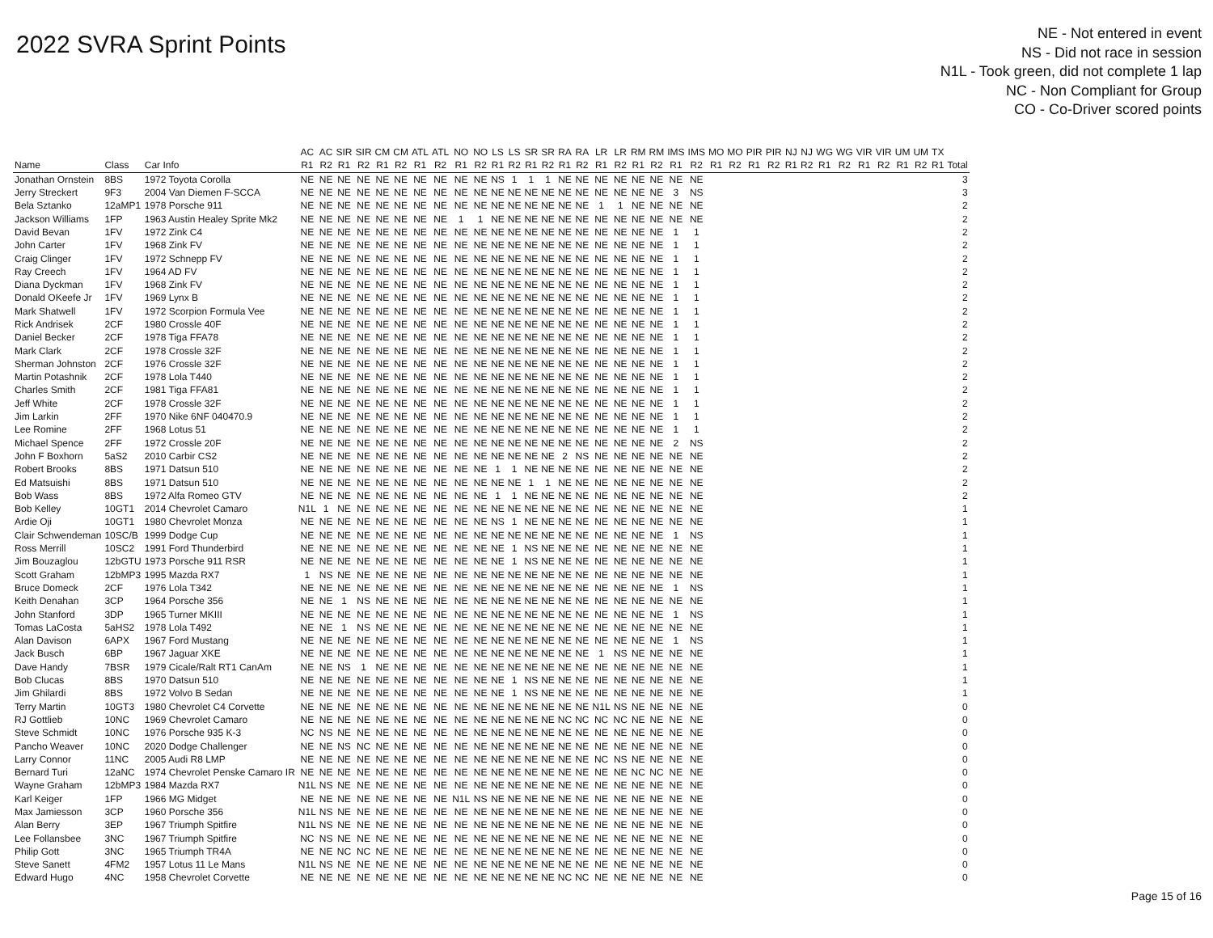2022 SVRA Sprint Points
NE - Not entered in event
NS - Did not race in session
N1L - Took green, did not complete 1 lap
NC - Non Compliant for Group
CO - Co-Driver scored points
| | | | AC | AC | SIR | SIR | CM | CM | ATL | ATL | NO | NO | LS | LS | SR | SR | RA | RA | LR | LR | RM | RM | IMS | IMS | MO | MO | PIR | PIR | NJ | NJ | WG | WG | VIR | VIR | UM | UM | TX | |
| --- | --- | --- | --- | --- | --- | --- | --- | --- | --- | --- | --- | --- | --- | --- | --- | --- | --- | --- | --- | --- | --- | --- | --- | --- | --- | --- | --- | --- | --- | --- | --- | --- | --- | --- | --- | --- | --- | --- |
| Name | Class | Car Info | R1 | R2 | R1 | R2 | R1 | R2 | R1 | R2 | R1 | R2 | R1 | R2 | R1 | R2 | R1 | R2 | R1 | R2 | R1 | R2 | R1 | R2 | R1 | R2 | R1 | R2 | R1 | R2 | R1 | R2 | R1 | R2 | R1 | R2 | R1 | Total |
| Jonathan Ornstein | 8BS | 1972 Toyota Corolla | NE | NE | NE | NE | NE | NE | NE | NE | NE | NE | NS | 1 | 1 | 1 | NE | NE | NE | NE | NE | NE | NE | NE | | | | | | | | | | | | | | 3 |
| Jerry Streckert | 9F3 | 2004 Van Diemen F-SCCA | NE | NE | NE | NE | NE | NE | NE | NE | NE | NE | NE | NE | NE | NE | NE | NE | NE | NE | NE | NE | 3 | NS | | | | | | | | | | | | | | 3 |
| Bela Sztanko | 12aMP1 | 1978 Porsche 911 | NE | NE | NE | NE | NE | NE | NE | NE | NE | NE | NE | NE | NE | NE | NE | NE | 1 | 1 | NE | NE | NE | NE | | | | | | | | | | | | | | 2 |
| Jackson Williams | 1FP | 1963 Austin Healey Sprite Mk2 | NE | NE | NE | NE | NE | NE | NE | NE | 1 | 1 | NE | NE | NE | NE | NE | NE | NE | NE | NE | NE | NE | NE | | | | | | | | | | | | | | 2 |
| David Bevan | 1FV | 1972 Zink C4 | NE | NE | NE | NE | NE | NE | NE | NE | NE | NE | NE | NE | NE | NE | NE | NE | NE | NE | NE | NE | 1 | 1 | | | | | | | | | | | | | | 2 |
| John Carter | 1FV | 1968 Zink FV | NE | NE | NE | NE | NE | NE | NE | NE | NE | NE | NE | NE | NE | NE | NE | NE | NE | NE | NE | NE | 1 | 1 | | | | | | | | | | | | | | 2 |
| Craig Clinger | 1FV | 1972 Schnepp FV | NE | NE | NE | NE | NE | NE | NE | NE | NE | NE | NE | NE | NE | NE | NE | NE | NE | NE | NE | NE | 1 | 1 | | | | | | | | | | | | | | 2 |
| Ray Creech | 1FV | 1964 AD FV | NE | NE | NE | NE | NE | NE | NE | NE | NE | NE | NE | NE | NE | NE | NE | NE | NE | NE | NE | NE | 1 | 1 | | | | | | | | | | | | | | 2 |
| Diana Dyckman | 1FV | 1968 Zink FV | NE | NE | NE | NE | NE | NE | NE | NE | NE | NE | NE | NE | NE | NE | NE | NE | NE | NE | NE | NE | 1 | 1 | | | | | | | | | | | | | | 2 |
| Donald OKeefe Jr | 1FV | 1969 Lynx B | NE | NE | NE | NE | NE | NE | NE | NE | NE | NE | NE | NE | NE | NE | NE | NE | NE | NE | NE | NE | 1 | 1 | | | | | | | | | | | | | | 2 |
| Mark Shatwell | 1FV | 1972 Scorpion Formula Vee | NE | NE | NE | NE | NE | NE | NE | NE | NE | NE | NE | NE | NE | NE | NE | NE | NE | NE | NE | NE | 1 | 1 | | | | | | | | | | | | | | 2 |
| Rick Andrisek | 2CF | 1980 Crossle 40F | NE | NE | NE | NE | NE | NE | NE | NE | NE | NE | NE | NE | NE | NE | NE | NE | NE | NE | NE | NE | 1 | 1 | | | | | | | | | | | | | | 2 |
| Daniel Becker | 2CF | 1978 Tiga FFA78 | NE | NE | NE | NE | NE | NE | NE | NE | NE | NE | NE | NE | NE | NE | NE | NE | NE | NE | NE | NE | 1 | 1 | | | | | | | | | | | | | | 2 |
| Mark Clark | 2CF | 1978 Crossle 32F | NE | NE | NE | NE | NE | NE | NE | NE | NE | NE | NE | NE | NE | NE | NE | NE | NE | NE | NE | NE | 1 | 1 | | | | | | | | | | | | | | 2 |
| Sherman Johnston | 2CF | 1976 Crossle 32F | NE | NE | NE | NE | NE | NE | NE | NE | NE | NE | NE | NE | NE | NE | NE | NE | NE | NE | NE | NE | 1 | 1 | | | | | | | | | | | | | | 2 |
| Martin Potashnik | 2CF | 1978 Lola T440 | NE | NE | NE | NE | NE | NE | NE | NE | NE | NE | NE | NE | NE | NE | NE | NE | NE | NE | NE | NE | 1 | 1 | | | | | | | | | | | | | | 2 |
| Charles Smith | 2CF | 1981 Tiga FFA81 | NE | NE | NE | NE | NE | NE | NE | NE | NE | NE | NE | NE | NE | NE | NE | NE | NE | NE | NE | NE | 1 | 1 | | | | | | | | | | | | | | 2 |
| Jeff White | 2CF | 1978 Crossle 32F | NE | NE | NE | NE | NE | NE | NE | NE | NE | NE | NE | NE | NE | NE | NE | NE | NE | NE | NE | NE | 1 | 1 | | | | | | | | | | | | | | 2 |
| Jim Larkin | 2FF | 1970 Nike 6NF 040470.9 | NE | NE | NE | NE | NE | NE | NE | NE | NE | NE | NE | NE | NE | NE | NE | NE | NE | NE | NE | NE | 1 | 1 | | | | | | | | | | | | | | 2 |
| Lee Romine | 2FF | 1968 Lotus 51 | NE | NE | NE | NE | NE | NE | NE | NE | NE | NE | NE | NE | NE | NE | NE | NE | NE | NE | NE | NE | 1 | 1 | | | | | | | | | | | | | | 2 |
| Michael Spence | 2FF | 1972 Crossle 20F | NE | NE | NE | NE | NE | NE | NE | NE | NE | NE | NE | NE | NE | NE | NE | NE | NE | NE | NE | NE | 2 | NS | | | | | | | | | | | | | | 2 |
| John F Boxhorn | 5aS2 | 2010 Carbir CS2 | NE | NE | NE | NE | NE | NE | NE | NE | NE | NE | NE | NE | NE | NE | 2 | NS | NE | NE | NE | NE | NE | NE | | | | | | | | | | | | | | 2 |
| Robert Brooks | 8BS | 1971 Datsun 510 | NE | NE | NE | NE | NE | NE | NE | NE | NE | NE | 1 | 1 | NE | NE | NE | NE | NE | NE | NE | NE | NE | NE | | | | | | | | | | | | | | 2 |
| Ed Matsuishi | 8BS | 1971 Datsun 510 | NE | NE | NE | NE | NE | NE | NE | NE | NE | NE | NE | NE | 1 | 1 | NE | NE | NE | NE | NE | NE | NE | NE | | | | | | | | | | | | | | 2 |
| Bob Wass | 8BS | 1972 Alfa Romeo GTV | NE | NE | NE | NE | NE | NE | NE | NE | NE | NE | 1 | 1 | NE | NE | NE | NE | NE | NE | NE | NE | NE | NE | | | | | | | | | | | | | | 2 |
| Bob Kelley | 10GT1 | 2014 Chevrolet Camaro | N1L | 1 | NE | NE | NE | NE | NE | NE | NE | NE | NE | NE | NE | NE | NE | NE | NE | NE | NE | NE | NE | NE | | | | | | | | | | | | | | 1 |
| Ardie Oji | 10GT1 | 1980 Chevrolet Monza | NE | NE | NE | NE | NE | NE | NE | NE | NE | NE | NS | 1 | NE | NE | NE | NE | NE | NE | NE | NE | NE | NE | | | | | | | | | | | | | | 1 |
| Clair Schwendeman | 10SC/B | 1999 Dodge Cup | NE | NE | NE | NE | NE | NE | NE | NE | NE | NE | NE | NE | NE | NE | NE | NE | NE | NE | NE | NE | 1 | NS | | | | | | | | | | | | | | 1 |
| Ross Merrill | 10SC2 | 1991 Ford Thunderbird | NE | NE | NE | NE | NE | NE | NE | NE | NE | NE | NE | 1 | NS | NE | NE | NE | NE | NE | NE | NE | NE | NE | | | | | | | | | | | | | | 1 |
| Jim Bouzaglou | 12bGTU | 1973 Porsche 911 RSR | NE | NE | NE | NE | NE | NE | NE | NE | NE | NE | NE | 1 | NS | NE | NE | NE | NE | NE | NE | NE | NE | NE | | | | | | | | | | | | | | 1 |
| Scott Graham | 12bMP3 | 1995 Mazda RX7 | 1 | NS | NE | NE | NE | NE | NE | NE | NE | NE | NE | NE | NE | NE | NE | NE | NE | NE | NE | NE | NE | NE | | | | | | | | | | | | | | 1 |
| Bruce Domeck | 2CF | 1976 Lola T342 | NE | NE | NE | NE | NE | NE | NE | NE | NE | NE | NE | NE | NE | NE | NE | NE | NE | NE | NE | NE | 1 | NS | | | | | | | | | | | | | | 1 |
| Keith Denahan | 3CP | 1964 Porsche 356 | NE | NE | 1 | NS | NE | NE | NE | NE | NE | NE | NE | NE | NE | NE | NE | NE | NE | NE | NE | NE | NE | NE | | | | | | | | | | | | | | 1 |
| John Stanford | 3DP | 1965 Turner MKIII | NE | NE | NE | NE | NE | NE | NE | NE | NE | NE | NE | NE | NE | NE | NE | NE | NE | NE | NE | NE | 1 | NS | | | | | | | | | | | | | | 1 |
| Tomas LaCosta | 5aHS2 | 1978 Lola T492 | NE | NE | 1 | NS | NE | NE | NE | NE | NE | NE | NE | NE | NE | NE | NE | NE | NE | NE | NE | NE | NE | NE | | | | | | | | | | | | | | 1 |
| Alan Davison | 6APX | 1967 Ford Mustang | NE | NE | NE | NE | NE | NE | NE | NE | NE | NE | NE | NE | NE | NE | NE | NE | NE | NE | NE | NE | 1 | NS | | | | | | | | | | | | | | 1 |
| Jack Busch | 6BP | 1967 Jaguar XKE | NE | NE | NE | NE | NE | NE | NE | NE | NE | NE | NE | NE | NE | NE | NE | NE | 1 | NS | NE | NE | NE | NE | | | | | | | | | | | | | | 1 |
| Dave Handy | 7BSR | 1979 Cicale/Ralt RT1 CanAm | NE | NE | NS | 1 | NE | NE | NE | NE | NE | NE | NE | NE | NE | NE | NE | NE | NE | NE | NE | NE | NE | NE | | | | | | | | | | | | | | 1 |
| Bob Clucas | 8BS | 1970 Datsun 510 | NE | NE | NE | NE | NE | NE | NE | NE | NE | NE | NE | 1 | NS | NE | NE | NE | NE | NE | NE | NE | NE | NE | | | | | | | | | | | | | | 1 |
| Jim Ghilardi | 8BS | 1972 Volvo B Sedan | NE | NE | NE | NE | NE | NE | NE | NE | NE | NE | NE | 1 | NS | NE | NE | NE | NE | NE | NE | NE | NE | NE | | | | | | | | | | | | | | 1 |
| Terry Martin | 10GT3 | 1980 Chevrolet C4 Corvette | NE | NE | NE | NE | NE | NE | NE | NE | NE | NE | NE | NE | NE | NE | NE | NE | N1L | NS | NE | NE | NE | NE | | | | | | | | | | | | | | 0 |
| RJ Gottlieb | 10NC | 1969 Chevrolet Camaro | NE | NE | NE | NE | NE | NE | NE | NE | NE | NE | NE | NE | NE | NE | NC | NC | NC | NC | NE | NE | NE | NE | | | | | | | | | | | | | | 0 |
| Steve Schmidt | 10NC | 1976 Porsche 935 K-3 | NC | NS | NE | NE | NE | NE | NE | NE | NE | NE | NE | NE | NE | NE | NE | NE | NE | NE | NE | NE | NE | NE | | | | | | | | | | | | | | 0 |
| Pancho Weaver | 10NC | 2020 Dodge Challenger | NE | NE | NS | NC | NE | NE | NE | NE | NE | NE | NE | NE | NE | NE | NE | NE | NE | NE | NE | NE | NE | NE | | | | | | | | | | | | | | 0 |
| Larry Connor | 11NC | 2005 Audi R8 LMP | NE | NE | NE | NE | NE | NE | NE | NE | NE | NE | NE | NE | NE | NE | NE | NE | NC | NS | NE | NE | NE | NE | | | | | | | | | | | | | | 0 |
| Bernard Turi | 12aNC | 1974 Chevrolet Penske Camaro IR | NE | NE | NE | NE | NE | NE | NE | NE | NE | NE | NE | NE | NE | NE | NE | NE | NE | NE | NC | NC | NE | NE | | | | | | | | | | | | | | 0 |
| Wayne Graham | 12bMP3 | 1984 Mazda RX7 | N1L | NS | NE | NE | NE | NE | NE | NE | NE | NE | NE | NE | NE | NE | NE | NE | NE | NE | NE | NE | NE | NE | | | | | | | | | | | | | | 0 |
| Karl Keiger | 1FP | 1966 MG Midget | NE | NE | NE | NE | NE | NE | NE | NE | N1L | NS | NE | NE | NE | NE | NE | NE | NE | NE | NE | NE | NE | NE | | | | | | | | | | | | | | 0 |
| Max Jamiesson | 3CP | 1960 Porsche 356 | N1L | NS | NE | NE | NE | NE | NE | NE | NE | NE | NE | NE | NE | NE | NE | NE | NE | NE | NE | NE | NE | NE | | | | | | | | | | | | | | 0 |
| Alan Berry | 3EP | 1967 Triumph Spitfire | N1L | NS | NE | NE | NE | NE | NE | NE | NE | NE | NE | NE | NE | NE | NE | NE | NE | NE | NE | NE | NE | NE | | | | | | | | | | | | | | 0 |
| Lee Follansbee | 3NC | 1967 Triumph Spitfire | NC | NS | NE | NE | NE | NE | NE | NE | NE | NE | NE | NE | NE | NE | NE | NE | NE | NE | NE | NE | NE | NE | | | | | | | | | | | | | | 0 |
| Philip Gott | 3NC | 1965 Triumph TR4A | NE | NE | NC | NC | NE | NE | NE | NE | NE | NE | NE | NE | NE | NE | NE | NE | NE | NE | NE | NE | NE | NE | | | | | | | | | | | | | | 0 |
| Steve Sanett | 4FM2 | 1957 Lotus 11 Le Mans | N1L | NS | NE | NE | NE | NE | NE | NE | NE | NE | NE | NE | NE | NE | NE | NE | NE | NE | NE | NE | NE | NE | | | | | | | | | | | | | | 0 |
| Edward Hugo | 4NC | 1958 Chevrolet Corvette | NE | NE | NE | NE | NE | NE | NE | NE | NE | NE | NE | NE | NE | NE | NC | NC | NE | NE | NE | NE | NE | NE | | | | | | | | | | | | | | 0 |
Page 15 of 16